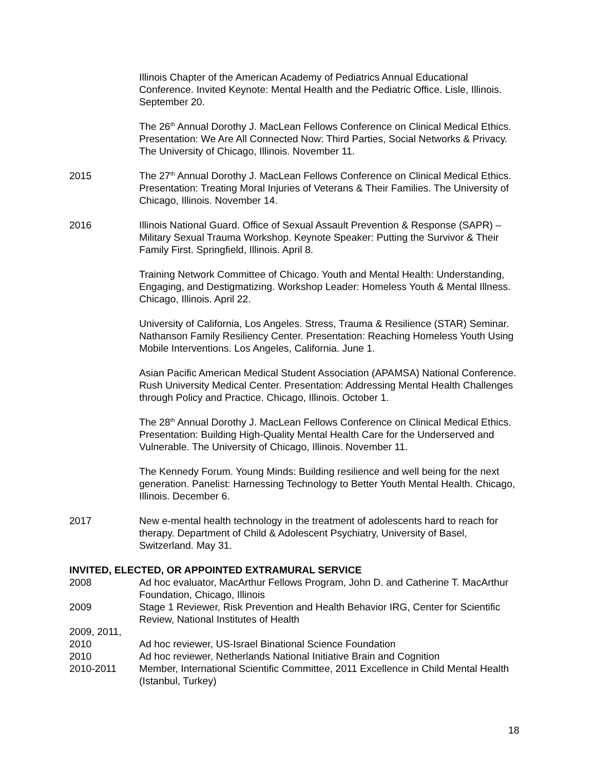Illinois Chapter of the American Academy of Pediatrics Annual Educational Conference. Invited Keynote: Mental Health and the Pediatric Office. Lisle, Illinois. September 20.
The 26<sup>th</sup> Annual Dorothy J. MacLean Fellows Conference on Clinical Medical Ethics. Presentation: We Are All Connected Now: Third Parties, Social Networks & Privacy. The University of Chicago, Illinois. November 11.
2015 The 27<sup>th</sup> Annual Dorothy J. MacLean Fellows Conference on Clinical Medical Ethics. Presentation: Treating Moral Injuries of Veterans & Their Families. The University of Chicago, Illinois. November 14.
2016 Illinois National Guard. Office of Sexual Assault Prevention & Response (SAPR) – Military Sexual Trauma Workshop. Keynote Speaker: Putting the Survivor & Their Family First. Springfield, Illinois. April 8.
Training Network Committee of Chicago. Youth and Mental Health: Understanding, Engaging, and Destigmatizing. Workshop Leader: Homeless Youth & Mental Illness. Chicago, Illinois. April 22.
University of California, Los Angeles. Stress, Trauma & Resilience (STAR) Seminar. Nathanson Family Resiliency Center. Presentation: Reaching Homeless Youth Using Mobile Interventions. Los Angeles, California. June 1.
Asian Pacific American Medical Student Association (APAMSA) National Conference. Rush University Medical Center. Presentation: Addressing Mental Health Challenges through Policy and Practice. Chicago, Illinois. October 1.
The 28<sup>th</sup> Annual Dorothy J. MacLean Fellows Conference on Clinical Medical Ethics. Presentation: Building High-Quality Mental Health Care for the Underserved and Vulnerable. The University of Chicago, Illinois. November 11.
The Kennedy Forum. Young Minds: Building resilience and well being for the next generation. Panelist: Harnessing Technology to Better Youth Mental Health. Chicago, Illinois. December 6.
2017 New e-mental health technology in the treatment of adolescents hard to reach for therapy. Department of Child & Adolescent Psychiatry, University of Basel, Switzerland. May 31.
INVITED, ELECTED, OR APPOINTED EXTRAMURAL SERVICE
2008 Ad hoc evaluator, MacArthur Fellows Program, John D. and Catherine T. MacArthur Foundation, Chicago, Illinois
2009 Stage 1 Reviewer, Risk Prevention and Health Behavior IRG, Center for Scientific Review, National Institutes of Health
2009, 2011,
2010 Ad hoc reviewer, US-Israel Binational Science Foundation
2010 Ad hoc reviewer, Netherlands National Initiative Brain and Cognition
2010-2011 Member, International Scientific Committee, 2011 Excellence in Child Mental Health (Istanbul, Turkey)
18